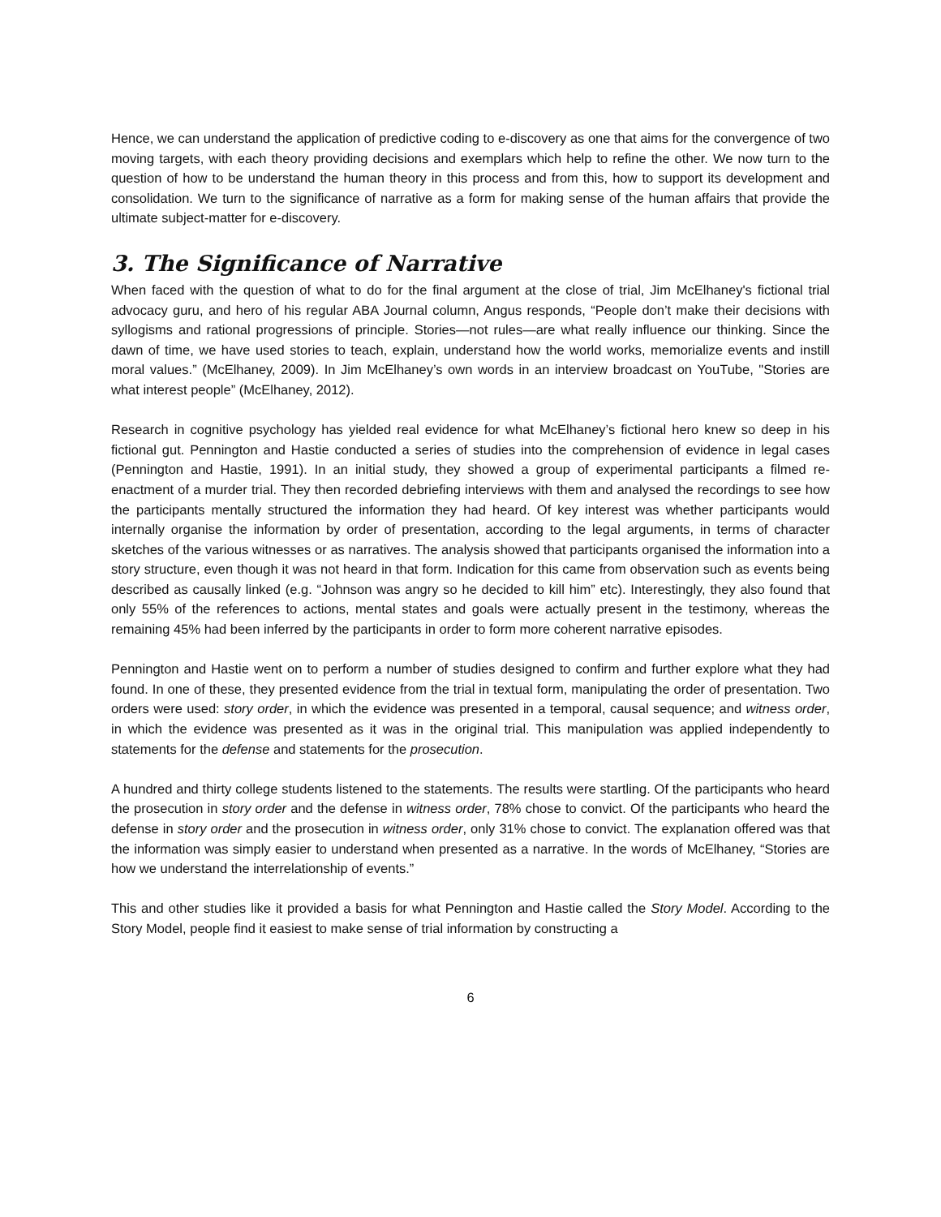Hence, we can understand the application of predictive coding to e-discovery as one that aims for the convergence of two moving targets, with each theory providing decisions and exemplars which help to refine the other. We now turn to the question of how to be understand the human theory in this process and from this, how to support its development and consolidation. We turn to the significance of narrative as a form for making sense of the human affairs that provide the ultimate subject-matter for e-discovery.
3. The Significance of Narrative
When faced with the question of what to do for the final argument at the close of trial, Jim McElhaney's fictional trial advocacy guru, and hero of his regular ABA Journal column, Angus responds, “People don’t make their decisions with syllogisms and rational progressions of principle. Stories—not rules—are what really influence our thinking. Since the dawn of time, we have used stories to teach, explain, understand how the world works, memorialize events and instill moral values.” (McElhaney, 2009). In Jim McElhaney’s own words in an interview broadcast on YouTube, "Stories are what interest people” (McElhaney, 2012).
Research in cognitive psychology has yielded real evidence for what McElhaney’s fictional hero knew so deep in his fictional gut. Pennington and Hastie conducted a series of studies into the comprehension of evidence in legal cases (Pennington and Hastie, 1991). In an initial study, they showed a group of experimental participants a filmed re-enactment of a murder trial. They then recorded debriefing interviews with them and analysed the recordings to see how the participants mentally structured the information they had heard. Of key interest was whether participants would internally organise the information by order of presentation, according to the legal arguments, in terms of character sketches of the various witnesses or as narratives. The analysis showed that participants organised the information into a story structure, even though it was not heard in that form. Indication for this came from observation such as events being described as causally linked (e.g. “Johnson was angry so he decided to kill him” etc). Interestingly, they also found that only 55% of the references to actions, mental states and goals were actually present in the testimony, whereas the remaining 45% had been inferred by the participants in order to form more coherent narrative episodes.
Pennington and Hastie went on to perform a number of studies designed to confirm and further explore what they had found. In one of these, they presented evidence from the trial in textual form, manipulating the order of presentation. Two orders were used: story order, in which the evidence was presented in a temporal, causal sequence; and witness order, in which the evidence was presented as it was in the original trial. This manipulation was applied independently to statements for the defense and statements for the prosecution.
A hundred and thirty college students listened to the statements. The results were startling. Of the participants who heard the prosecution in story order and the defense in witness order, 78% chose to convict. Of the participants who heard the defense in story order and the prosecution in witness order, only 31% chose to convict. The explanation offered was that the information was simply easier to understand when presented as a narrative. In the words of McElhaney, “Stories are how we understand the interrelationship of events.”
This and other studies like it provided a basis for what Pennington and Hastie called the Story Model. According to the Story Model, people find it easiest to make sense of trial information by constructing a
6